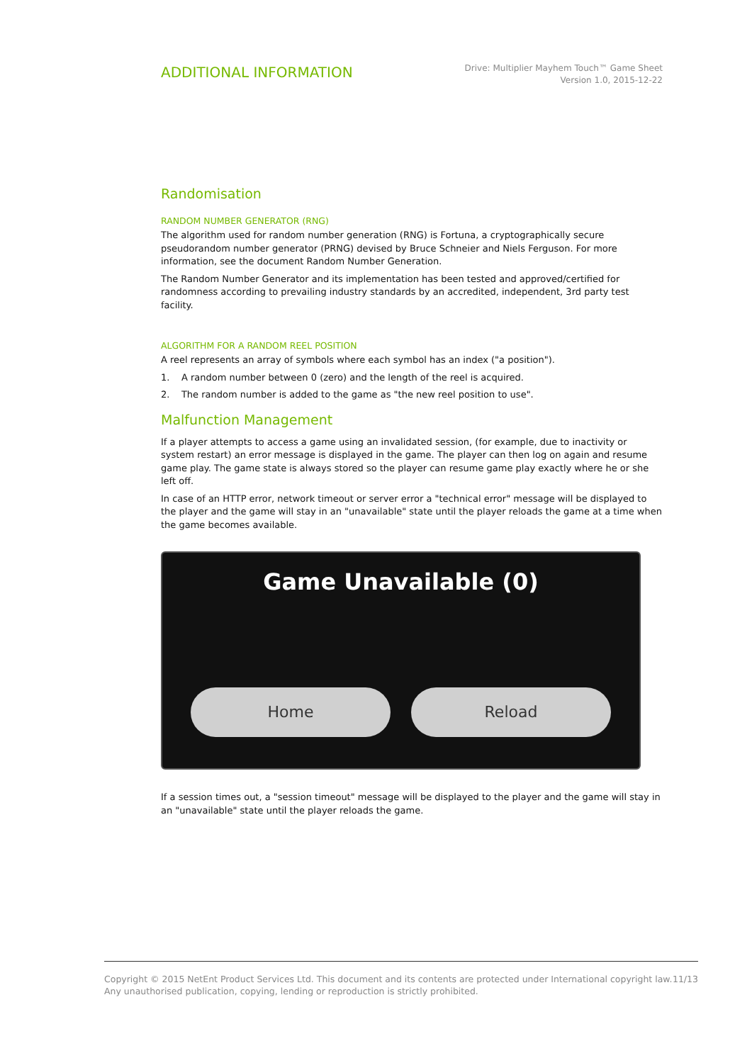ADDITIONAL INFORMATION
Drive: Multiplier Mayhem Touch™ Game Sheet
Version 1.0, 2015-12-22
Randomisation
RANDOM NUMBER GENERATOR (RNG)
The algorithm used for random number generation (RNG) is Fortuna, a cryptographically secure pseudorandom number generator (PRNG) devised by Bruce Schneier and Niels Ferguson. For more information, see the document Random Number Generation.
The Random Number Generator and its implementation has been tested and approved/certified for randomness according to prevailing industry standards by an accredited, independent, 3rd party test facility.
ALGORITHM FOR A RANDOM REEL POSITION
A reel represents an array of symbols where each symbol has an index ("a position").
1. A random number between 0 (zero) and the length of the reel is acquired.
2. The random number is added to the game as "the new reel position to use".
Malfunction Management
If a player attempts to access a game using an invalidated session, (for example, due to inactivity or system restart) an error message is displayed in the game. The player can then log on again and resume game play. The game state is always stored so the player can resume game play exactly where he or she left off.
In case of an HTTP error, network timeout or server error a "technical error" message will be displayed to the player and the game will stay in an "unavailable" state until the player reloads the game at a time when the game becomes available.
Game Unavailable (0)
Home Reload
If a session times out, a "session timeout" message will be displayed to the player and the game will stay in an "unavailable" state until the player reloads the game.
Copyright © 2015 NetEnt Product Services Ltd. This document and its contents are protected under International copyright law.
Any unauthorised publication, copying, lending or reproduction is strictly prohibited.
11/13